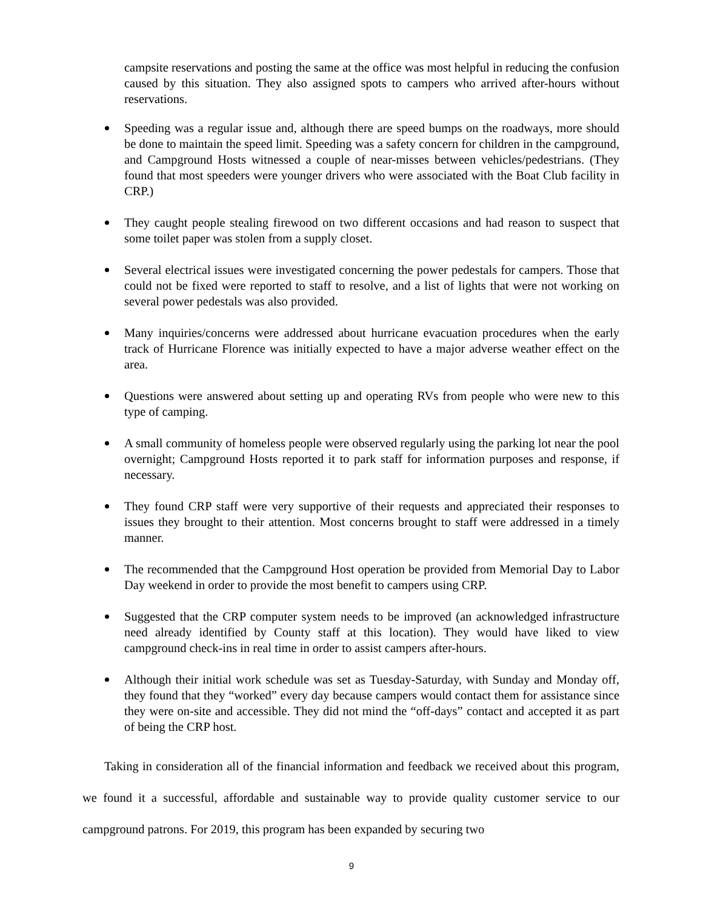campsite reservations and posting the same at the office was most helpful in reducing the confusion caused by this situation. They also assigned spots to campers who arrived after-hours without reservations.
Speeding was a regular issue and, although there are speed bumps on the roadways, more should be done to maintain the speed limit. Speeding was a safety concern for children in the campground, and Campground Hosts witnessed a couple of near-misses between vehicles/pedestrians. (They found that most speeders were younger drivers who were associated with the Boat Club facility in CRP.)
They caught people stealing firewood on two different occasions and had reason to suspect that some toilet paper was stolen from a supply closet.
Several electrical issues were investigated concerning the power pedestals for campers. Those that could not be fixed were reported to staff to resolve, and a list of lights that were not working on several power pedestals was also provided.
Many inquiries/concerns were addressed about hurricane evacuation procedures when the early track of Hurricane Florence was initially expected to have a major adverse weather effect on the area.
Questions were answered about setting up and operating RVs from people who were new to this type of camping.
A small community of homeless people were observed regularly using the parking lot near the pool overnight; Campground Hosts reported it to park staff for information purposes and response, if necessary.
They found CRP staff were very supportive of their requests and appreciated their responses to issues they brought to their attention. Most concerns brought to staff were addressed in a timely manner.
The recommended that the Campground Host operation be provided from Memorial Day to Labor Day weekend in order to provide the most benefit to campers using CRP.
Suggested that the CRP computer system needs to be improved (an acknowledged infrastructure need already identified by County staff at this location). They would have liked to view campground check-ins in real time in order to assist campers after-hours.
Although their initial work schedule was set as Tuesday-Saturday, with Sunday and Monday off, they found that they “worked” every day because campers would contact them for assistance since they were on-site and accessible. They did not mind the “off-days” contact and accepted it as part of being the CRP host.
Taking in consideration all of the financial information and feedback we received about this program, we found it a successful, affordable and sustainable way to provide quality customer service to our campground patrons. For 2019, this program has been expanded by securing two
9